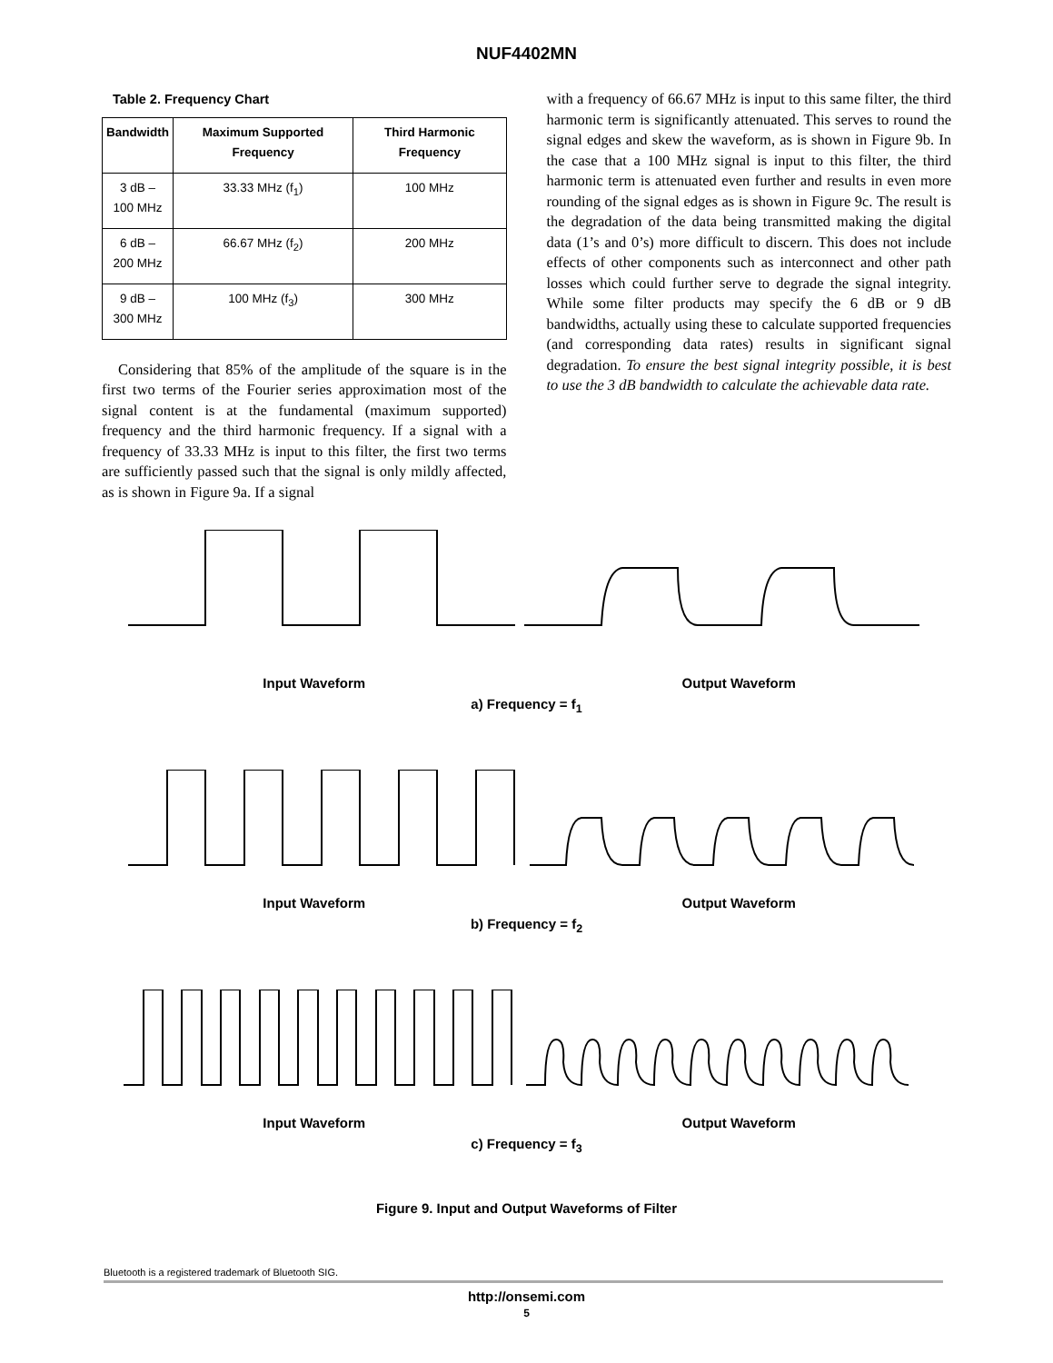NUF4402MN
Table 2. Frequency Chart
| Bandwidth | Maximum Supported Frequency | Third Harmonic Frequency |
| --- | --- | --- |
| 3 dB – 100 MHz | 33.33 MHz (f<sub>1</sub>) | 100 MHz |
| 6 dB – 200 MHz | 66.67 MHz (f<sub>2</sub>) | 200 MHz |
| 9 dB – 300 MHz | 100 MHz (f<sub>3</sub>) | 300 MHz |
Considering that 85% of the amplitude of the square is in the first two terms of the Fourier series approximation most of the signal content is at the fundamental (maximum supported) frequency and the third harmonic frequency. If a signal with a frequency of 33.33 MHz is input to this filter, the first two terms are sufficiently passed such that the signal is only mildly affected, as is shown in Figure 9a. If a signal
with a frequency of 66.67 MHz is input to this same filter, the third harmonic term is significantly attenuated. This serves to round the signal edges and skew the waveform, as is shown in Figure 9b. In the case that a 100 MHz signal is input to this filter, the third harmonic term is attenuated even further and results in even more rounding of the signal edges as is shown in Figure 9c. The result is the degradation of the data being transmitted making the digital data (1’s and 0’s) more difficult to discern. This does not include effects of other components such as interconnect and other path losses which could further serve to degrade the signal integrity. While some filter products may specify the 6 dB or 9 dB bandwidths, actually using these to calculate supported frequencies (and corresponding data rates) results in significant signal degradation. To ensure the best signal integrity possible, it is best to use the 3 dB bandwidth to calculate the achievable data rate.
Input Waveform Output Waveform
a) Frequency = f<sub>1</sub>
Input Waveform Output Waveform
b) Frequency = f<sub>2</sub>
Input Waveform Output Waveform
c) Frequency = f<sub>3</sub>
Figure 9. Input and Output Waveforms of Filter
Bluetooth is a registered trademark of Bluetooth SIG.
http://onsemi.com
5